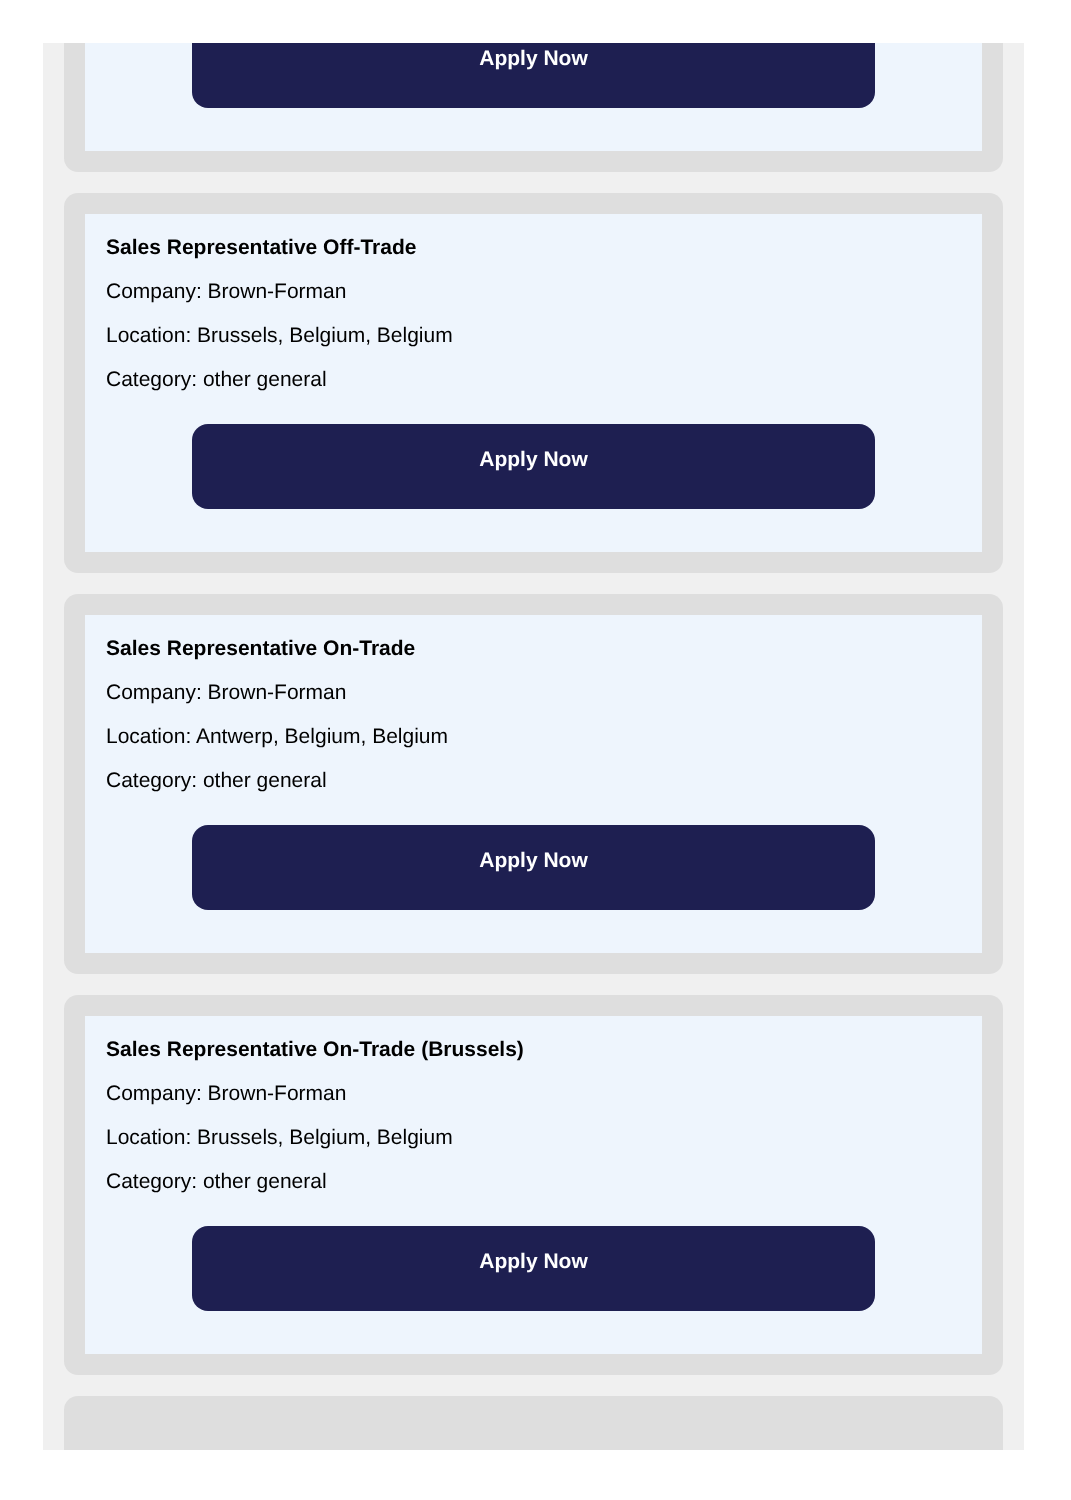Apply Now
Sales Representative Off-Trade
Company: Brown-Forman
Location: Brussels, Belgium, Belgium
Category: other general
Apply Now
Sales Representative On-Trade
Company: Brown-Forman
Location: Antwerp, Belgium, Belgium
Category: other general
Apply Now
Sales Representative On-Trade (Brussels)
Company: Brown-Forman
Location: Brussels, Belgium, Belgium
Category: other general
Apply Now